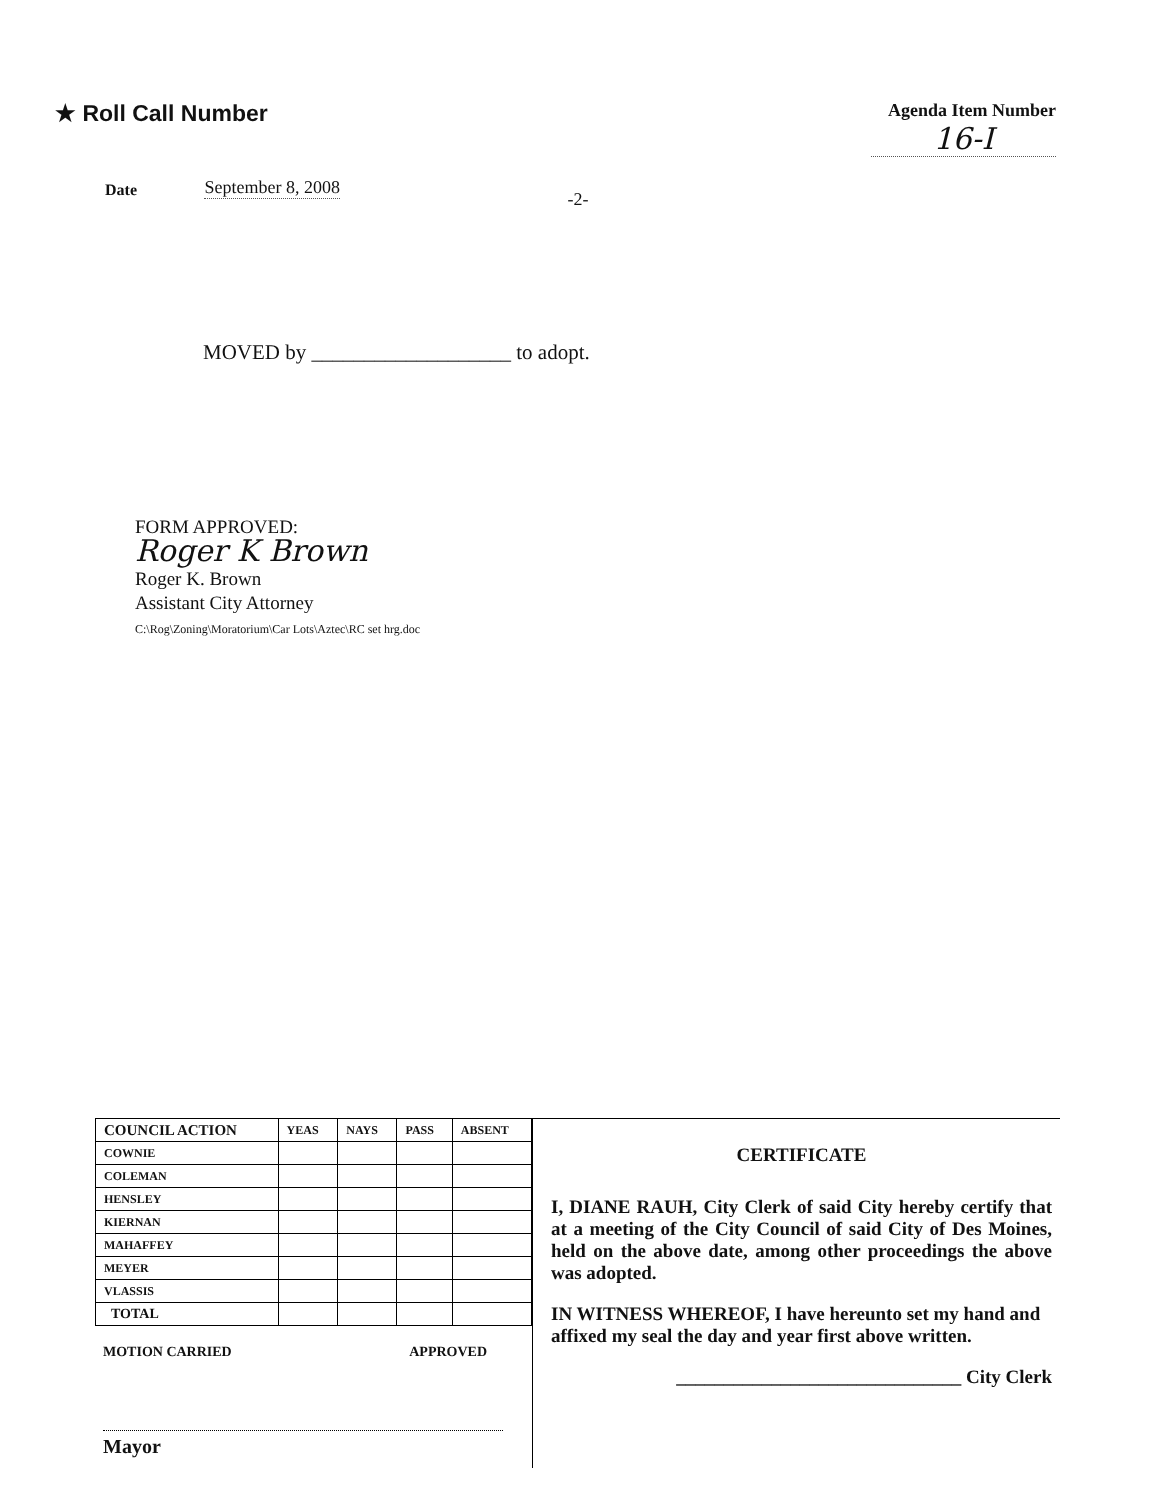★ Roll Call Number
Agenda Item Number
16-I
Date September 8, 2008
-2-
MOVED by ___________________ to adopt.
FORM APPROVED:
Roger K Brown
Roger K. Brown
Assistant City Attorney
C:\Rog\Zoning\Moratorium\Car Lots\Aztec\RC set hrg.doc
| COUNCIL ACTION | YEAS | NAYS | PASS | ABSENT |
| --- | --- | --- | --- | --- |
| COWNIE | | | | |
| COLEMAN | | | | |
| HENSLEY | | | | |
| KIERNAN | | | | |
| MAHAFFEY | | | | |
| MEYER | | | | |
| VLASSIS | | | | |
| TOTAL | | | | |
MOTION CARRIED APPROVED
Mayor
CERTIFICATE
I, DIANE RAUH, City Clerk of said City hereby certify that at a meeting of the City Council of said City of Des Moines, held on the above date, among other proceedings the above was adopted.
IN WITNESS WHEREOF, I have hereunto set my hand and affixed my seal the day and year first above written.
______________________________ City Clerk